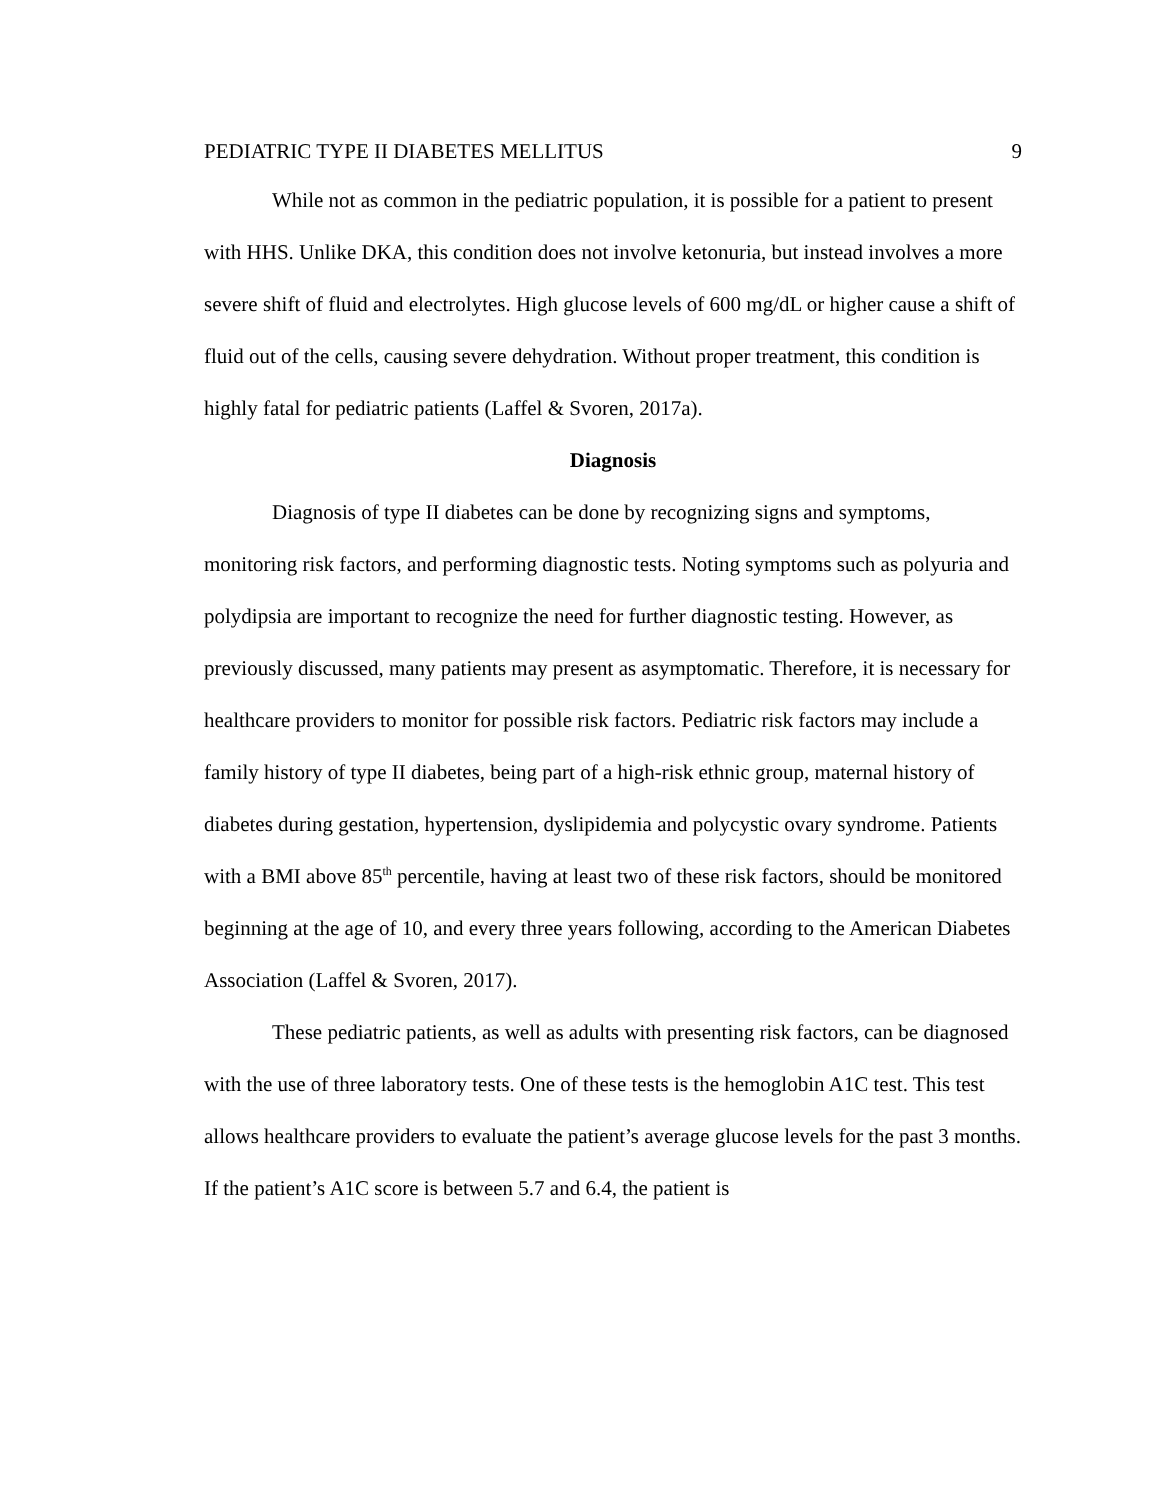PEDIATRIC TYPE II DIABETES MELLITUS 9
While not as common in the pediatric population, it is possible for a patient to present with HHS. Unlike DKA, this condition does not involve ketonuria, but instead involves a more severe shift of fluid and electrolytes. High glucose levels of 600 mg/dL or higher cause a shift of fluid out of the cells, causing severe dehydration. Without proper treatment, this condition is highly fatal for pediatric patients (Laffel & Svoren, 2017a).
Diagnosis
Diagnosis of type II diabetes can be done by recognizing signs and symptoms, monitoring risk factors, and performing diagnostic tests. Noting symptoms such as polyuria and polydipsia are important to recognize the need for further diagnostic testing. However, as previously discussed, many patients may present as asymptomatic. Therefore, it is necessary for healthcare providers to monitor for possible risk factors. Pediatric risk factors may include a family history of type II diabetes, being part of a high-risk ethnic group, maternal history of diabetes during gestation, hypertension, dyslipidemia and polycystic ovary syndrome. Patients with a BMI above 85<sup>th</sup> percentile, having at least two of these risk factors, should be monitored beginning at the age of 10, and every three years following, according to the American Diabetes Association (Laffel & Svoren, 2017).
These pediatric patients, as well as adults with presenting risk factors, can be diagnosed with the use of three laboratory tests. One of these tests is the hemoglobin A1C test. This test allows healthcare providers to evaluate the patient’s average glucose levels for the past 3 months. If the patient’s A1C score is between 5.7 and 6.4, the patient is